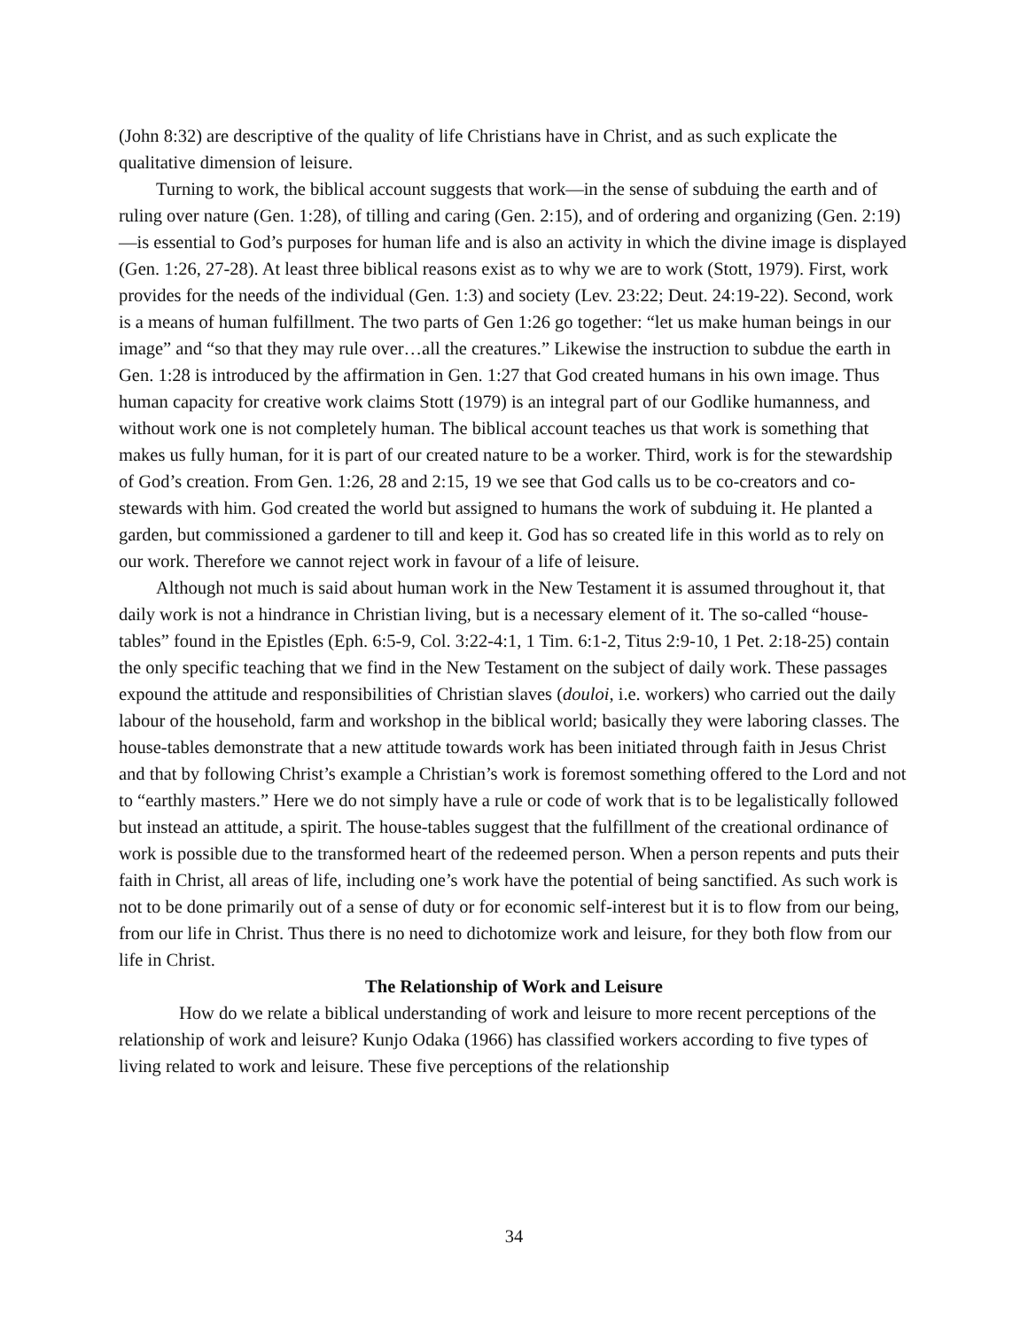(John 8:32) are descriptive of the quality of life Christians have in Christ, and as such explicate the qualitative dimension of leisure.
Turning to work, the biblical account suggests that work—in the sense of subduing the earth and of ruling over nature (Gen. 1:28), of tilling and caring (Gen. 2:15), and of ordering and organizing (Gen. 2:19)—is essential to God’s purposes for human life and is also an activity in which the divine image is displayed (Gen. 1:26, 27-28). At least three biblical reasons exist as to why we are to work (Stott, 1979). First, work provides for the needs of the individual (Gen. 1:3) and society (Lev. 23:22; Deut. 24:19-22). Second, work is a means of human fulfillment. The two parts of Gen 1:26 go together: “let us make human beings in our image” and “so that they may rule over…all the creatures.” Likewise the instruction to subdue the earth in Gen. 1:28 is introduced by the affirmation in Gen. 1:27 that God created humans in his own image. Thus human capacity for creative work claims Stott (1979) is an integral part of our Godlike humanness, and without work one is not completely human. The biblical account teaches us that work is something that makes us fully human, for it is part of our created nature to be a worker. Third, work is for the stewardship of God’s creation. From Gen. 1:26, 28 and 2:15, 19 we see that God calls us to be co-creators and co-stewards with him. God created the world but assigned to humans the work of subduing it. He planted a garden, but commissioned a gardener to till and keep it. God has so created life in this world as to rely on our work. Therefore we cannot reject work in favour of a life of leisure.
Although not much is said about human work in the New Testament it is assumed throughout it, that daily work is not a hindrance in Christian living, but is a necessary element of it. The so-called “house-tables” found in the Epistles (Eph. 6:5-9, Col. 3:22-4:1, 1 Tim. 6:1-2, Titus 2:9-10, 1 Pet. 2:18-25) contain the only specific teaching that we find in the New Testament on the subject of daily work. These passages expound the attitude and responsibilities of Christian slaves (douloi, i.e. workers) who carried out the daily labour of the household, farm and workshop in the biblical world; basically they were laboring classes. The house-tables demonstrate that a new attitude towards work has been initiated through faith in Jesus Christ and that by following Christ’s example a Christian’s work is foremost something offered to the Lord and not to “earthly masters.” Here we do not simply have a rule or code of work that is to be legalistically followed but instead an attitude, a spirit. The house-tables suggest that the fulfillment of the creational ordinance of work is possible due to the transformed heart of the redeemed person. When a person repents and puts their faith in Christ, all areas of life, including one’s work have the potential of being sanctified. As such work is not to be done primarily out of a sense of duty or for economic self-interest but it is to flow from our being, from our life in Christ. Thus there is no need to dichotomize work and leisure, for they both flow from our life in Christ.
The Relationship of Work and Leisure
How do we relate a biblical understanding of work and leisure to more recent perceptions of the relationship of work and leisure? Kunjo Odaka (1966) has classified workers according to five types of living related to work and leisure. These five perceptions of the relationship
34